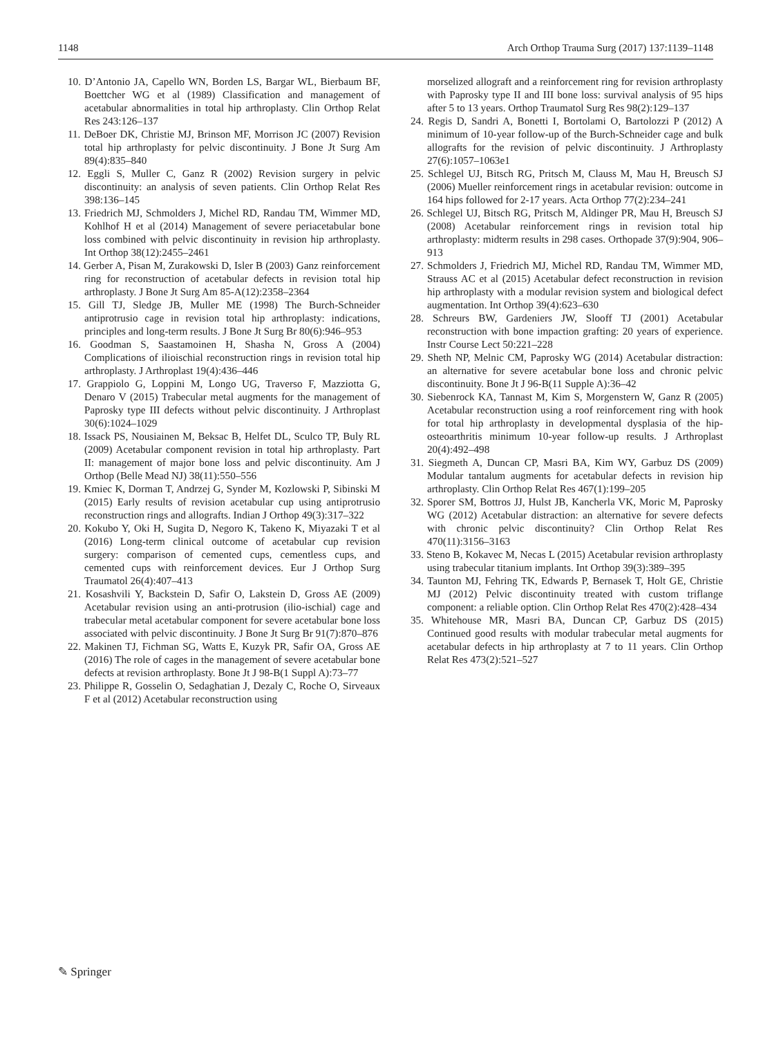1148 Arch Orthop Trauma Surg (2017) 137:1139–1148
10. D’Antonio JA, Capello WN, Borden LS, Bargar WL, Bierbaum BF, Boettcher WG et al (1989) Classification and management of acetabular abnormalities in total hip arthroplasty. Clin Orthop Relat Res 243:126–137
11. DeBoer DK, Christie MJ, Brinson MF, Morrison JC (2007) Revision total hip arthroplasty for pelvic discontinuity. J Bone Jt Surg Am 89(4):835–840
12. Eggli S, Muller C, Ganz R (2002) Revision surgery in pelvic discontinuity: an analysis of seven patients. Clin Orthop Relat Res 398:136–145
13. Friedrich MJ, Schmolders J, Michel RD, Randau TM, Wimmer MD, Kohlhof H et al (2014) Management of severe periacetabular bone loss combined with pelvic discontinuity in revision hip arthroplasty. Int Orthop 38(12):2455–2461
14. Gerber A, Pisan M, Zurakowski D, Isler B (2003) Ganz reinforcement ring for reconstruction of acetabular defects in revision total hip arthroplasty. J Bone Jt Surg Am 85-A(12):2358–2364
15. Gill TJ, Sledge JB, Muller ME (1998) The Burch-Schneider antiprotrusio cage in revision total hip arthroplasty: indications, principles and long-term results. J Bone Jt Surg Br 80(6):946–953
16. Goodman S, Saastamoinen H, Shasha N, Gross A (2004) Complications of ilioischial reconstruction rings in revision total hip arthroplasty. J Arthroplast 19(4):436–446
17. Grappiolo G, Loppini M, Longo UG, Traverso F, Mazziotta G, Denaro V (2015) Trabecular metal augments for the management of Paprosky type III defects without pelvic discontinuity. J Arthroplast 30(6):1024–1029
18. Issack PS, Nousiainen M, Beksac B, Helfet DL, Sculco TP, Buly RL (2009) Acetabular component revision in total hip arthroplasty. Part II: management of major bone loss and pelvic discontinuity. Am J Orthop (Belle Mead NJ) 38(11):550–556
19. Kmiec K, Dorman T, Andrzej G, Synder M, Kozlowski P, Sibinski M (2015) Early results of revision acetabular cup using antiprotrusio reconstruction rings and allografts. Indian J Orthop 49(3):317–322
20. Kokubo Y, Oki H, Sugita D, Negoro K, Takeno K, Miyazaki T et al (2016) Long-term clinical outcome of acetabular cup revision surgery: comparison of cemented cups, cementless cups, and cemented cups with reinforcement devices. Eur J Orthop Surg Traumatol 26(4):407–413
21. Kosashvili Y, Backstein D, Safir O, Lakstein D, Gross AE (2009) Acetabular revision using an anti-protrusion (ilio-ischial) cage and trabecular metal acetabular component for severe acetabular bone loss associated with pelvic discontinuity. J Bone Jt Surg Br 91(7):870–876
22. Makinen TJ, Fichman SG, Watts E, Kuzyk PR, Safir OA, Gross AE (2016) The role of cages in the management of severe acetabular bone defects at revision arthroplasty. Bone Jt J 98-B(1 Suppl A):73–77
23. Philippe R, Gosselin O, Sedaghatian J, Dezaly C, Roche O, Sirveaux F et al (2012) Acetabular reconstruction using
morselized allograft and a reinforcement ring for revision arthroplasty with Paprosky type II and III bone loss: survival analysis of 95 hips after 5 to 13 years. Orthop Traumatol Surg Res 98(2):129–137
24. Regis D, Sandri A, Bonetti I, Bortolami O, Bartolozzi P (2012) A minimum of 10-year follow-up of the Burch-Schneider cage and bulk allografts for the revision of pelvic discontinuity. J Arthroplasty 27(6):1057–1063e1
25. Schlegel UJ, Bitsch RG, Pritsch M, Clauss M, Mau H, Breusch SJ (2006) Mueller reinforcement rings in acetabular revision: outcome in 164 hips followed for 2-17 years. Acta Orthop 77(2):234–241
26. Schlegel UJ, Bitsch RG, Pritsch M, Aldinger PR, Mau H, Breusch SJ (2008) Acetabular reinforcement rings in revision total hip arthroplasty: midterm results in 298 cases. Orthopade 37(9):904, 906–913
27. Schmolders J, Friedrich MJ, Michel RD, Randau TM, Wimmer MD, Strauss AC et al (2015) Acetabular defect reconstruction in revision hip arthroplasty with a modular revision system and biological defect augmentation. Int Orthop 39(4):623–630
28. Schreurs BW, Gardeniers JW, Slooff TJ (2001) Acetabular reconstruction with bone impaction grafting: 20 years of experience. Instr Course Lect 50:221–228
29. Sheth NP, Melnic CM, Paprosky WG (2014) Acetabular distraction: an alternative for severe acetabular bone loss and chronic pelvic discontinuity. Bone Jt J 96-B(11 Supple A):36–42
30. Siebenrock KA, Tannast M, Kim S, Morgenstern W, Ganz R (2005) Acetabular reconstruction using a roof reinforcement ring with hook for total hip arthroplasty in developmental dysplasia of the hip-osteoarthritis minimum 10-year follow-up results. J Arthroplast 20(4):492–498
31. Siegmeth A, Duncan CP, Masri BA, Kim WY, Garbuz DS (2009) Modular tantalum augments for acetabular defects in revision hip arthroplasty. Clin Orthop Relat Res 467(1):199–205
32. Sporer SM, Bottros JJ, Hulst JB, Kancherla VK, Moric M, Paprosky WG (2012) Acetabular distraction: an alternative for severe defects with chronic pelvic discontinuity? Clin Orthop Relat Res 470(11):3156–3163
33. Steno B, Kokavec M, Necas L (2015) Acetabular revision arthroplasty using trabecular titanium implants. Int Orthop 39(3):389–395
34. Taunton MJ, Fehring TK, Edwards P, Bernasek T, Holt GE, Christie MJ (2012) Pelvic discontinuity treated with custom triflange component: a reliable option. Clin Orthop Relat Res 470(2):428–434
35. Whitehouse MR, Masri BA, Duncan CP, Garbuz DS (2015) Continued good results with modular trabecular metal augments for acetabular defects in hip arthroplasty at 7 to 11 years. Clin Orthop Relat Res 473(2):521–527
✎ Springer